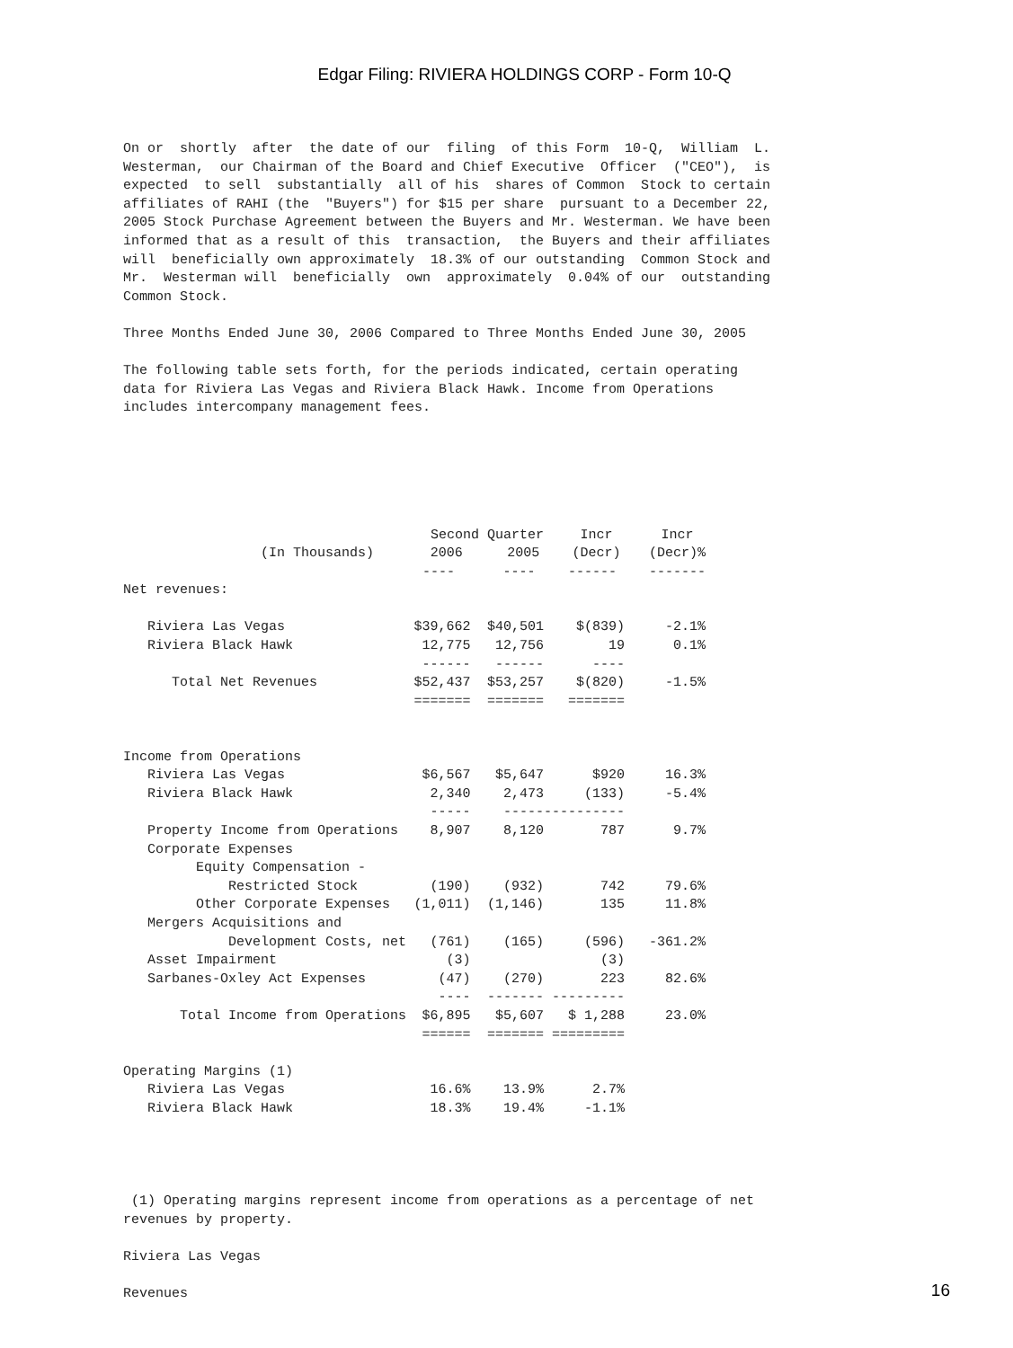Edgar Filing: RIVIERA HOLDINGS CORP - Form 10-Q
On or shortly after the date of our filing of this Form 10-Q, William L. Westerman, our Chairman of the Board and Chief Executive Officer ("CEO"), is expected to sell substantially all of his shares of Common Stock to certain affiliates of RAHI (the "Buyers") for $15 per share pursuant to a December 22, 2005 Stock Purchase Agreement between the Buyers and Mr. Westerman. We have been informed that as a result of this transaction, the Buyers and their affiliates will beneficially own approximately 18.3% of our outstanding Common Stock and Mr. Westerman will beneficially own approximately 0.04% of our outstanding Common Stock. Three Months Ended June 30, 2006 Compared to Three Months Ended June 30, 2005 The following table sets forth, for the periods indicated, certain operating data for Riviera Las Vegas and Riviera Black Hawk. Income from Operations includes intercompany management fees.
| | Second Quarter | | Incr | Incr |
| --- | --- | --- | --- | --- |
| (In Thousands) | 2006 | 2005 | (Decr) | (Decr)% |
| | ---- | ---- | ------ | ------- |
| Net revenues: | | | | |
| Riviera Las Vegas | $39,662 | $40,501 | $(839) | -2.1% |
| Riviera Black Hawk | 12,775 | 12,756 | 19 | 0.1% |
| | ------ | ------ | ---- | |
| Total Net Revenues | $52,437 | $53,257 | $(820) | -1.5% |
| | ======= | ======= | ======= | |
| Income from Operations | | | | |
| Riviera Las Vegas | $6,567 | $5,647 | $920 | 16.3% |
| Riviera Black Hawk | 2,340 | 2,473 | (133) | -5.4% |
| | ----- | ----- | ---------- | |
| Property Income from Operations | 8,907 | 8,120 | 787 | 9.7% |
| Corporate Expenses | | | | |
| Equity Compensation - | | | | |
| Restricted Stock | (190) | (932) | 742 | 79.6% |
| Other Corporate Expenses | (1,011) | (1,146) | 135 | 11.8% |
| Mergers Acquisitions and | | | | |
| Development Costs, net | (761) | (165) | (596) | -361.2% |
| Asset Impairment | (3) | | (3) | |
| Sarbanes-Oxley Act Expenses | (47) | (270) | 223 | 82.6% |
| | ---- | ------- | --------- | |
| Total Income from Operations | $6,895 | $5,607 | $ 1,288 | 23.0% |
| | ====== | ======= | ========= | |
| Operating Margins (1) | | | | |
| Riviera Las Vegas | 16.6% | 13.9% | 2.7% | |
| Riviera Black Hawk | 18.3% | 19.4% | -1.1% | |
(1) Operating margins represent income from operations as a percentage of net revenues by property. Riviera Las Vegas Revenues
16